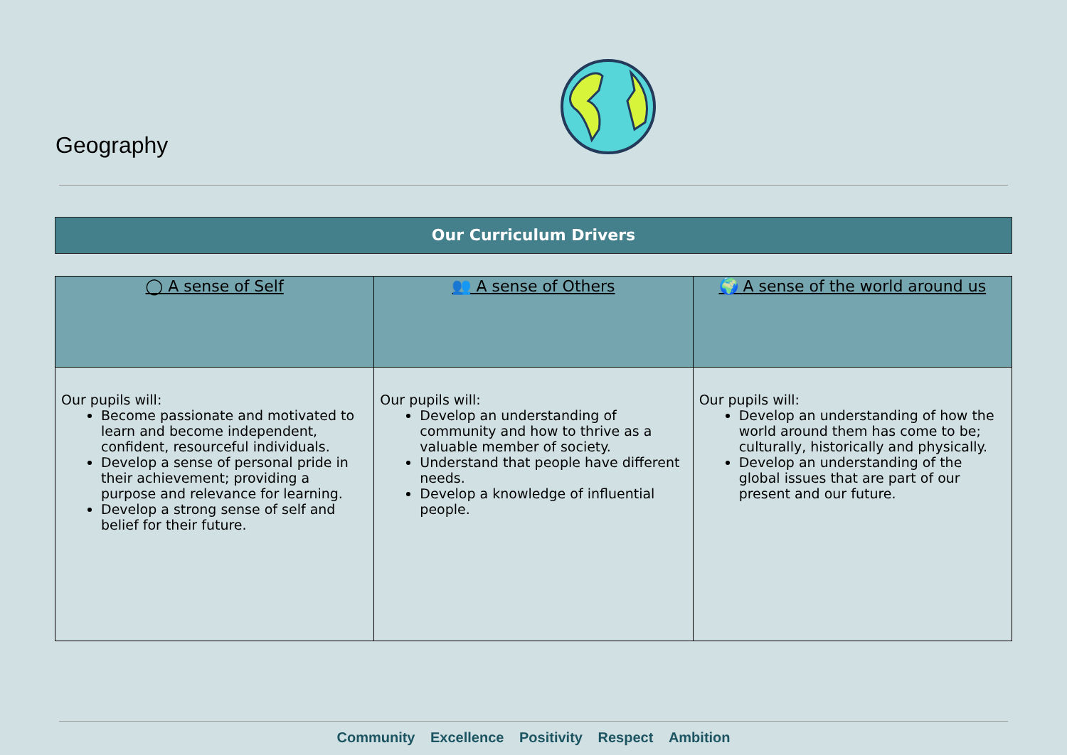Geography
Our Curriculum Drivers
| ◯ A sense of Self | 👥 A sense of Others | 🌍 A sense of the world around us |
| --- | --- | --- |
| Our pupils will: Become passionate and motivated to learn and become independent, confident, resourceful individuals. Develop a sense of personal pride in their achievement; providing a purpose and relevance for learning. Develop a strong sense of self and belief for their future. | Our pupils will: Develop an understanding of community and how to thrive as a valuable member of society. Understand that people have different needs. Develop a knowledge of influential people. | Our pupils will: Develop an understanding of how the world around them has come to be; culturally, historically and physically. Develop an understanding of the global issues that are part of our present and our future. |
Community Excellence Positivity Respect Ambition